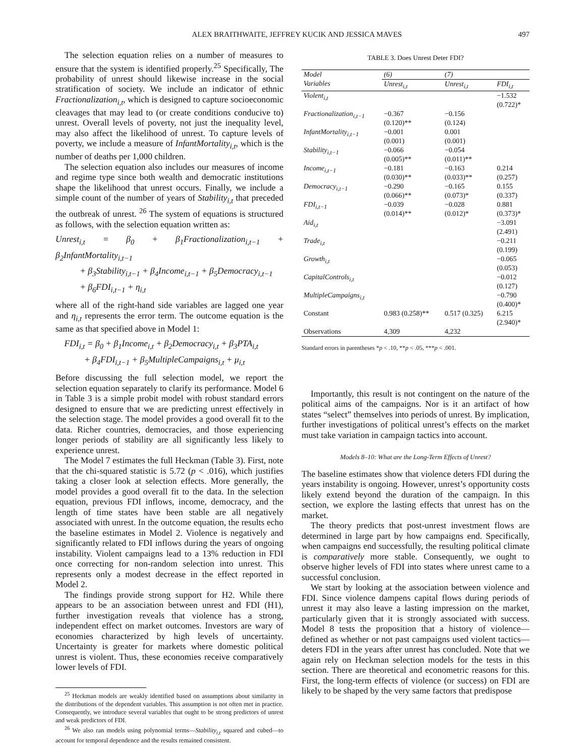ALEX BRAITHWAITE, JEFFREY KUCIK AND JESSICA MAVES 497
The selection equation relies on a number of measures to ensure that the system is identified properly.<sup>25</sup> Specifically, The probability of unrest should likewise increase in the social stratification of society. We include an indicator of ethnic Fractionalization<sub>i,t</sub>, which is designed to capture socioeconomic cleavages that may lead to (or create conditions conducive to) unrest. Overall levels of poverty, not just the inequality level, may also affect the likelihood of unrest. To capture levels of poverty, we include a measure of InfantMortality<sub>i,t</sub>, which is the number of deaths per 1,000 children.
The selection equation also includes our measures of income and regime type since both wealth and democratic institutions shape the likelihood that unrest occurs. Finally, we include a simple count of the number of years of Stability<sub>i,t</sub> that preceded the outbreak of unrest. <sup>26</sup> The system of equations is structured as follows, with the selection equation written as:
Unrest<sub>i,t</sub> = β<sub>0</sub> + β<sub>1</sub>Fractionalization<sub>i,t−1</sub> + β<sub>2</sub>InfantMortality<sub>i,t−1</sub>
+ β<sub>3</sub>Stability<sub>i,t−1</sub> + β<sub>4</sub>Income<sub>i,t−1</sub> + β<sub>5</sub>Democracy<sub>i,t−1</sub>
+ β<sub>6</sub>FDI<sub>i,t−1</sub> + η<sub>i,t</sub>
where all of the right-hand side variables are lagged one year and η<sub>i,t</sub> represents the error term. The outcome equation is the same as that specified above in Model 1:
FDI<sub>i,t</sub> = β<sub>0</sub> + β<sub>1</sub>Income<sub>i,t</sub> + β<sub>2</sub>Democracy<sub>i,t</sub> + β<sub>3</sub>PTA<sub>i,t</sub>
+ β<sub>4</sub>FDI<sub>i,t−1</sub> + β<sub>5</sub>MultipleCampaigns<sub>i,t</sub> + μ<sub>i,t</sub>
Before discussing the full selection model, we report the selection equation separately to clarify its performance. Model 6 in Table 3 is a simple probit model with robust standard errors designed to ensure that we are predicting unrest effectively in the selection stage. The model provides a good overall fit to the data. Richer countries, democracies, and those experiencing longer periods of stability are all significantly less likely to experience unrest.
The Model 7 estimates the full Heckman (Table 3). First, note that the chi-squared statistic is 5.72 (p < .016), which justifies taking a closer look at selection effects. More generally, the model provides a good overall fit to the data. In the selection equation, previous FDI inflows, income, democracy, and the length of time states have been stable are all negatively associated with unrest. In the outcome equation, the results echo the baseline estimates in Model 2. Violence is negatively and significantly related to FDI inflows during the years of ongoing instability. Violent campaigns lead to a 13% reduction in FDI once correcting for non-random selection into unrest. This represents only a modest decrease in the effect reported in Model 2.
The findings provide strong support for H2. While there appears to be an association between unrest and FDI (H1), further investigation reveals that violence has a strong, independent effect on market outcomes. Investors are wary of economies characterized by high levels of uncertainty. Uncertainty is greater for markets where domestic political unrest is violent. Thus, these economies receive comparatively lower levels of FDI.
<sup>25</sup> Heckman models are weakly identified based on assumptions about similarity in the distributions of the dependent variables. This assumption is not often met in practice. Consequently, we introduce several variables that ought to be strong predictors of unrest and weak predictors of FDI.
<sup>26</sup> We also ran models using polynomial terms—Stability<sub>i,t</sub> squared and cubed—to account for temporal dependence and the results remained consistent.
TABLE 3. Does Unrest Deter FDI?
| Model | (6) | (7) | |
| --- | --- | --- | --- |
| Variables | Unrest<sub>i,t</sub> | Unrest<sub>i,t</sub> | FDI<sub>i,t</sub> |
| Violent<sub>i,t</sub> | | | −1.532 (0.722)* |
| Fractionalization<sub>i,t−1</sub> | −0.367 (0.120)** | −0.156 (0.124) | |
| InfantMortality<sub>i,t−1</sub> | −0.001 (0.001) | 0.001 (0.001) | |
| Stability<sub>i,t−1</sub> | −0.066 (0.005)** | −0.054 (0.011)** | |
| Income<sub>i,t−1</sub> | −0.181 (0.030)** | −0.163 (0.033)** | 0.214 (0.257) |
| Democracy<sub>i,t−1</sub> | −0.290 (0.066)** | −0.165 (0.073)* | 0.155 (0.337) |
| FDI<sub>i,t−1</sub> | −0.039 (0.014)** | −0.028 (0.012)* | 0.881 (0.373)* |
| Aid<sub>i,t</sub> | | | −3.091 (2.491) |
| Trade<sub>i,t</sub> | | | −0.211 (0.199) |
| Growth<sub>i,t</sub> | | | −0.065 (0.053) |
| CapitalControls<sub>i,t</sub> | | | −0.012 (0.127) |
| MultipleCampaigns<sub>i,t</sub> | | | −0.790 (0.400)* |
| Constant | 0.983 (0.258)** | 0.517 (0.325) | 6.215 (2.940)* |
| Observations | 4,309 | 4,232 | |
Standard errors in parentheses *p < .10, **p < .05, ***p < .001.
Importantly, this result is not contingent on the nature of the political aims of the campaigns. Nor is it an artifact of how states “select” themselves into periods of unrest. By implication, further investigations of political unrest’s effects on the market must take variation in campaign tactics into account.
Models 8–10: What are the Long-Term Effects of Unrest?
The baseline estimates show that violence deters FDI during the years instability is ongoing. However, unrest’s opportunity costs likely extend beyond the duration of the campaign. In this section, we explore the lasting effects that unrest has on the market.
The theory predicts that post-unrest investment flows are determined in large part by how campaigns end. Specifically, when campaigns end successfully, the resulting political climate is comparatively more stable. Consequently, we ought to observe higher levels of FDI into states where unrest came to a successful conclusion.
We start by looking at the association between violence and FDI. Since violence dampens capital flows during periods of unrest it may also leave a lasting impression on the market, particularly given that it is strongly associated with success. Model 8 tests the proposition that a history of violence—defined as whether or not past campaigns used violent tactics—deters FDI in the years after unrest has concluded. Note that we again rely on Heckman selection models for the tests in this section. There are theoretical and econometric reasons for this. First, the long-term effects of violence (or success) on FDI are likely to be shaped by the very same factors that predispose